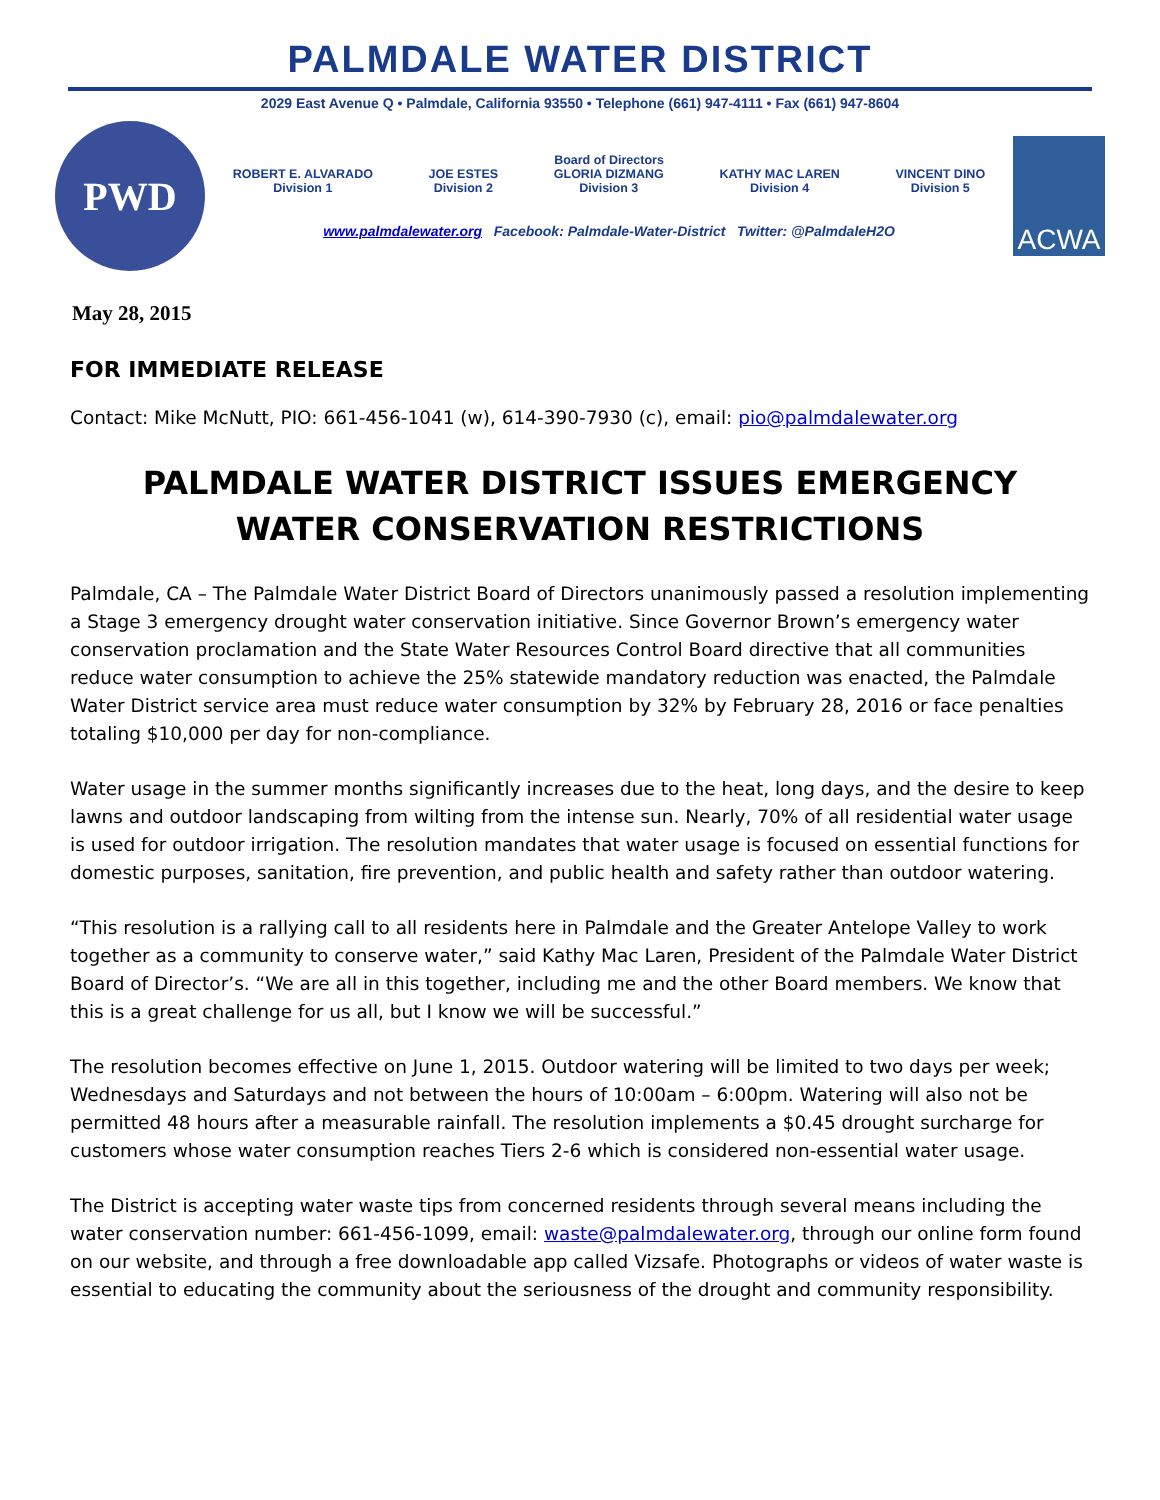PALMDALE WATER DISTRICT
2029 East Avenue Q • Palmdale, California 93550 • Telephone (661) 947-4111 • Fax (661) 947-8604
PWD
Board of Directors
ROBERT E. ALVARADO
Division 1
JOE ESTES
Division 2
GLORIA DIZMANG
Division 3
KATHY MAC LAREN
Division 4
VINCENT DINO
Division 5
www.palmdalewater.org Facebook: Palmdale-Water-District Twitter: @PalmdaleH2O
ACWA
May 28, 2015
FOR IMMEDIATE RELEASE
Contact: Mike McNutt, PIO: 661-456-1041 (w), 614-390-7930 (c), email: pio@palmdalewater.org
PALMDALE WATER DISTRICT ISSUES EMERGENCY WATER CONSERVATION RESTRICTIONS
Palmdale, CA – The Palmdale Water District Board of Directors unanimously passed a resolution implementing a Stage 3 emergency drought water conservation initiative. Since Governor Brown’s emergency water conservation proclamation and the State Water Resources Control Board directive that all communities reduce water consumption to achieve the 25% statewide mandatory reduction was enacted, the Palmdale Water District service area must reduce water consumption by 32% by February 28, 2016 or face penalties totaling $10,000 per day for non-compliance.
Water usage in the summer months significantly increases due to the heat, long days, and the desire to keep lawns and outdoor landscaping from wilting from the intense sun. Nearly, 70% of all residential water usage is used for outdoor irrigation. The resolution mandates that water usage is focused on essential functions for domestic purposes, sanitation, fire prevention, and public health and safety rather than outdoor watering.
“This resolution is a rallying call to all residents here in Palmdale and the Greater Antelope Valley to work together as a community to conserve water,” said Kathy Mac Laren, President of the Palmdale Water District Board of Director’s. “We are all in this together, including me and the other Board members. We know that this is a great challenge for us all, but I know we will be successful.”
The resolution becomes effective on June 1, 2015. Outdoor watering will be limited to two days per week; Wednesdays and Saturdays and not between the hours of 10:00am – 6:00pm. Watering will also not be permitted 48 hours after a measurable rainfall. The resolution implements a $0.45 drought surcharge for customers whose water consumption reaches Tiers 2-6 which is considered non-essential water usage.
The District is accepting water waste tips from concerned residents through several means including the water conservation number: 661-456-1099, email: waste@palmdalewater.org, through our online form found on our website, and through a free downloadable app called Vizsafe. Photographs or videos of water waste is essential to educating the community about the seriousness of the drought and community responsibility.